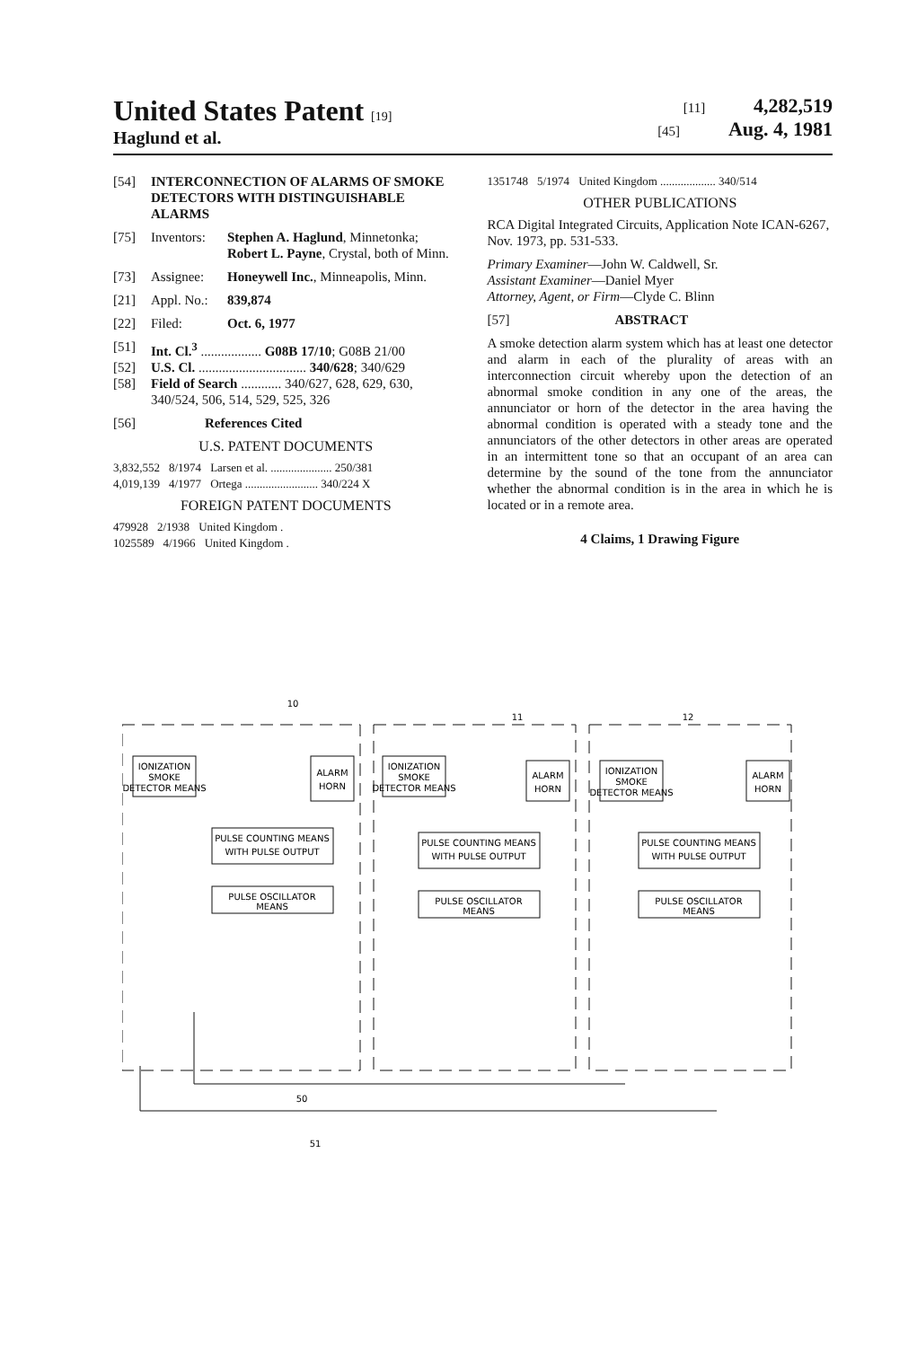United States Patent [19]
Haglund et al.
[11] 4,282,519
[45] Aug. 4, 1981
[54] INTERCONNECTION OF ALARMS OF SMOKE DETECTORS WITH DISTINGUISHABLE ALARMS
[75] Inventors: Stephen A. Haglund, Minnetonka; Robert L. Payne, Crystal, both of Minn.
[73] Assignee: Honeywell Inc., Minneapolis, Minn.
[21] Appl. No.: 839,874
[22] Filed: Oct. 6, 1977
[51] Int. Cl.<sup>3</sup> .................. G08B 17/10; G08B 21/00
[52] U.S. Cl. ................................ 340/628; 340/629
[58] Field of Search ............ 340/627, 628, 629, 630, 340/524, 506, 514, 529, 525, 326
[56] References Cited
U.S. PATENT DOCUMENTS
3,832,552 8/1974 Larsen et al. ..................... 250/381
4,019,139 4/1977 Ortega ......................... 340/224 X
FOREIGN PATENT DOCUMENTS
479928 2/1938 United Kingdom .
1025589 4/1966 United Kingdom .
1351748 5/1974 United Kingdom ................... 340/514
OTHER PUBLICATIONS
RCA Digital Integrated Circuits, Application Note ICAN-6267, Nov. 1973, pp. 531-533.
Primary Examiner—John W. Caldwell, Sr.
Assistant Examiner—Daniel Myer
Attorney, Agent, or Firm—Clyde C. Blinn
[57] ABSTRACT
A smoke detection alarm system which has at least one detector and alarm in each of the plurality of areas with an interconnection circuit whereby upon the detection of an abnormal smoke condition in any one of the areas, the annunciator or horn of the detector in the area having the abnormal condition is operated with a steady tone and the annunciators of the other detectors in other areas are operated in an intermittent tone so that an occupant of an area can determine by the sound of the tone from the annunciator whether the abnormal condition is in the area in which he is located or in a remote area.
4 Claims, 1 Drawing Figure
IONIZATION
SMOKE
DETECTOR MEANS
ALARM
HORN
PULSE COUNTING MEANS
WITH PULSE OUTPUT
PULSE OSCILLATOR
MEANS
IONIZATION
SMOKE
DETECTOR MEANS
ALARM
HORN
PULSE COUNTING MEANS
WITH PULSE OUTPUT
PULSE OSCILLATOR
MEANS
IONIZATION
SMOKE
DETECTOR MEANS
ALARM
HORN
PULSE COUNTING MEANS
WITH PULSE OUTPUT
PULSE OSCILLATOR
MEANS
10
11
12
50
51